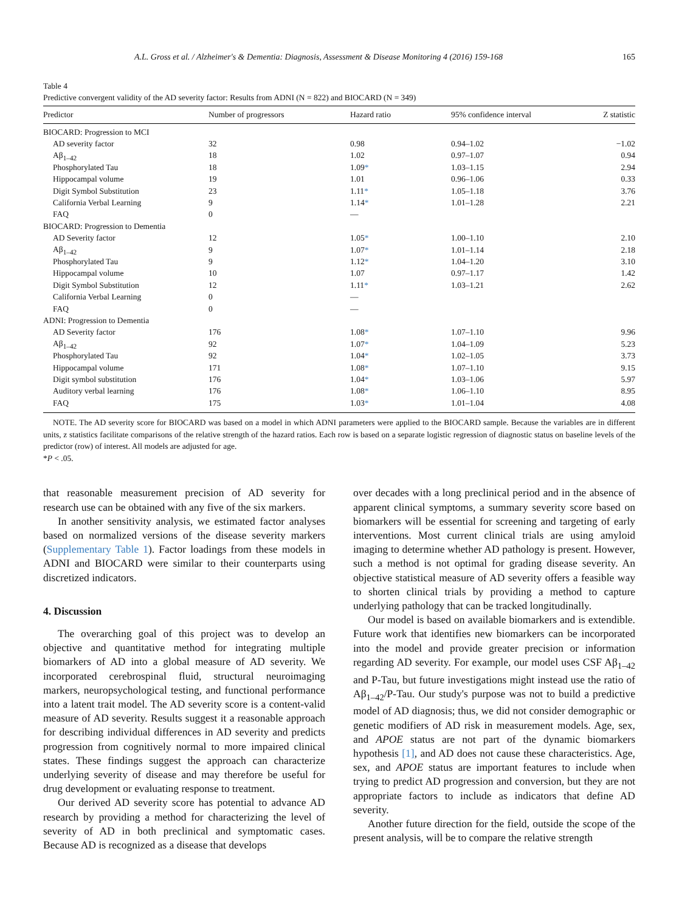A.L. Gross et al. / Alzheimer's & Dementia: Diagnosis, Assessment & Disease Monitoring 4 (2016) 159-168 165
Table 4
Predictive convergent validity of the AD severity factor: Results from ADNI (N = 822) and BIOCARD (N = 349)
| Predictor | Number of progressors | Hazard ratio | 95% confidence interval | Z statistic |
| --- | --- | --- | --- | --- |
| BIOCARD: Progression to MCI | | | | |
| AD severity factor | 32 | 0.98 | 0.94–1.02 | −1.02 |
| Aβ<sub>1–42</sub> | 18 | 1.02 | 0.97–1.07 | 0.94 |
| Phosphorylated Tau | 18 | 1.09 * | 1.03–1.15 | 2.94 |
| Hippocampal volume | 19 | 1.01 | 0.96–1.06 | 0.33 |
| Digit Symbol Substitution | 23 | 1.11 * | 1.05–1.18 | 3.76 |
| California Verbal Learning | 9 | 1.14 * | 1.01–1.28 | 2.21 |
| FAQ | 0 | — | | |
| BIOCARD: Progression to Dementia | | | | |
| AD Severity factor | 12 | 1.05 * | 1.00–1.10 | 2.10 |
| Aβ<sub>1–42</sub> | 9 | 1.07 * | 1.01–1.14 | 2.18 |
| Phosphorylated Tau | 9 | 1.12 * | 1.04–1.20 | 3.10 |
| Hippocampal volume | 10 | 1.07 | 0.97–1.17 | 1.42 |
| Digit Symbol Substitution | 12 | 1.11 * | 1.03–1.21 | 2.62 |
| California Verbal Learning | 0 | — | | |
| FAQ | 0 | — | | |
| ADNI: Progression to Dementia | | | | |
| AD Severity factor | 176 | 1.08 * | 1.07–1.10 | 9.96 |
| Aβ<sub>1–42</sub> | 92 | 1.07 * | 1.04–1.09 | 5.23 |
| Phosphorylated Tau | 92 | 1.04 * | 1.02–1.05 | 3.73 |
| Hippocampal volume | 171 | 1.08 * | 1.07–1.10 | 9.15 |
| Digit symbol substitution | 176 | 1.04 * | 1.03–1.06 | 5.97 |
| Auditory verbal learning | 176 | 1.08 * | 1.06–1.10 | 8.95 |
| FAQ | 175 | 1.03 * | 1.01–1.04 | 4.08 |
NOTE. The AD severity score for BIOCARD was based on a model in which ADNI parameters were applied to the BIOCARD sample. Because the variables are in different units, z statistics facilitate comparisons of the relative strength of the hazard ratios. Each row is based on a separate logistic regression of diagnostic status on baseline levels of the predictor (row) of interest. All models are adjusted for age.
*P < .05.
that reasonable measurement precision of AD severity for research use can be obtained with any five of the six markers.
In another sensitivity analysis, we estimated factor analyses based on normalized versions of the disease severity markers (Supplementary Table 1). Factor loadings from these models in ADNI and BIOCARD were similar to their counterparts using discretized indicators.
4. Discussion
The overarching goal of this project was to develop an objective and quantitative method for integrating multiple biomarkers of AD into a global measure of AD severity. We incorporated cerebrospinal fluid, structural neuroimaging markers, neuropsychological testing, and functional performance into a latent trait model. The AD severity score is a content-valid measure of AD severity. Results suggest it a reasonable approach for describing individual differences in AD severity and predicts progression from cognitively normal to more impaired clinical states. These findings suggest the approach can characterize underlying severity of disease and may therefore be useful for drug development or evaluating response to treatment.
Our derived AD severity score has potential to advance AD research by providing a method for characterizing the level of severity of AD in both preclinical and symptomatic cases. Because AD is recognized as a disease that develops
over decades with a long preclinical period and in the absence of apparent clinical symptoms, a summary severity score based on biomarkers will be essential for screening and targeting of early interventions. Most current clinical trials are using amyloid imaging to determine whether AD pathology is present. However, such a method is not optimal for grading disease severity. An objective statistical measure of AD severity offers a feasible way to shorten clinical trials by providing a method to capture underlying pathology that can be tracked longitudinally.
Our model is based on available biomarkers and is extendible. Future work that identifies new biomarkers can be incorporated into the model and provide greater precision or information regarding AD severity. For example, our model uses CSF Aβ<sub>1–42</sub> and P-Tau, but future investigations might instead use the ratio of Aβ<sub>1–42</sub>/P-Tau. Our study's purpose was not to build a predictive model of AD diagnosis; thus, we did not consider demographic or genetic modifiers of AD risk in measurement models. Age, sex, and APOE status are not part of the dynamic biomarkers hypothesis [1], and AD does not cause these characteristics. Age, sex, and APOE status are important features to include when trying to predict AD progression and conversion, but they are not appropriate factors to include as indicators that define AD severity.
Another future direction for the field, outside the scope of the present analysis, will be to compare the relative strength